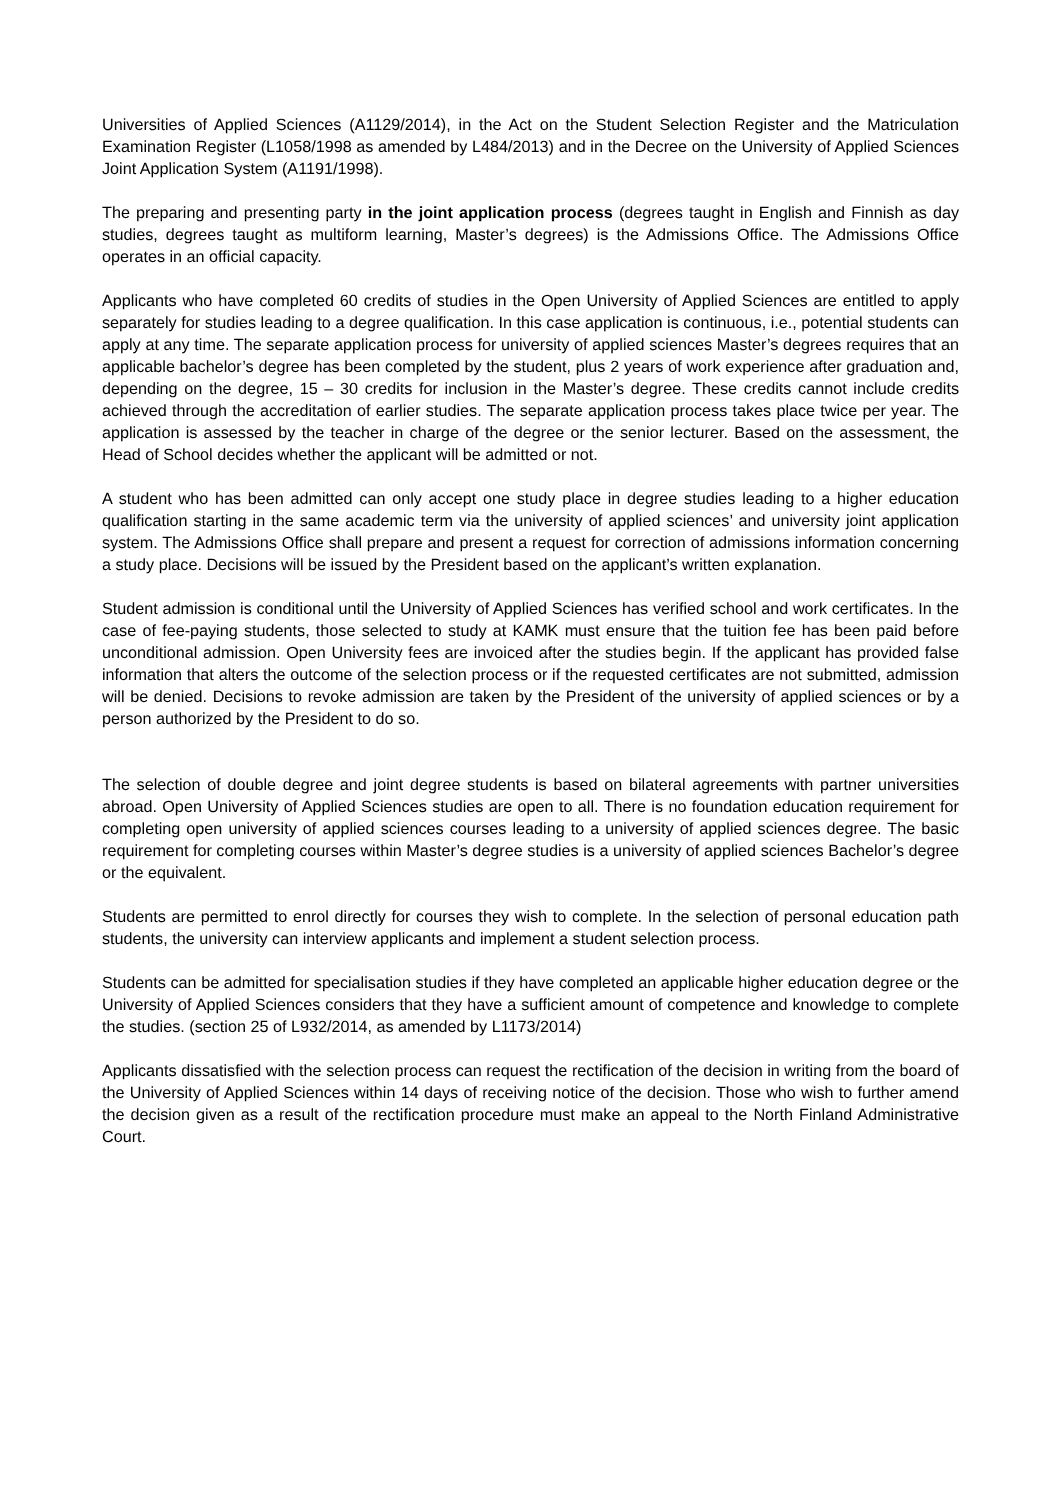Universities of Applied Sciences (A1129/2014), in the Act on the Student Selection Register and the Matriculation Examination Register (L1058/1998 as amended by L484/2013) and in the Decree on the University of Applied Sciences Joint Application System (A1191/1998).
The preparing and presenting party in the joint application process (degrees taught in English and Finnish as day studies, degrees taught as multiform learning, Master’s degrees) is the Admissions Office. The Admissions Office operates in an official capacity.
Applicants who have completed 60 credits of studies in the Open University of Applied Sciences are entitled to apply separately for studies leading to a degree qualification. In this case application is continuous, i.e., potential students can apply at any time. The separate application process for university of applied sciences Master’s degrees requires that an applicable bachelor’s degree has been completed by the student, plus 2 years of work experience after graduation and, depending on the degree, 15 – 30 credits for inclusion in the Master’s degree. These credits cannot include credits achieved through the accreditation of earlier studies. The separate application process takes place twice per year. The application is assessed by the teacher in charge of the degree or the senior lecturer. Based on the assessment, the Head of School decides whether the applicant will be admitted or not.
A student who has been admitted can only accept one study place in degree studies leading to a higher education qualification starting in the same academic term via the university of applied sciences’ and university joint application system. The Admissions Office shall prepare and present a request for correction of admissions information concerning a study place. Decisions will be issued by the President based on the applicant’s written explanation.
Student admission is conditional until the University of Applied Sciences has verified school and work certificates. In the case of fee-paying students, those selected to study at KAMK must ensure that the tuition fee has been paid before unconditional admission. Open University fees are invoiced after the studies begin. If the applicant has provided false information that alters the outcome of the selection process or if the requested certificates are not submitted, admission will be denied. Decisions to revoke admission are taken by the President of the university of applied sciences or by a person authorized by the President to do so.
The selection of double degree and joint degree students is based on bilateral agreements with partner universities abroad. Open University of Applied Sciences studies are open to all. There is no foundation education requirement for completing open university of applied sciences courses leading to a university of applied sciences degree. The basic requirement for completing courses within Master’s degree studies is a university of applied sciences Bachelor’s degree or the equivalent.
Students are permitted to enrol directly for courses they wish to complete. In the selection of personal education path students, the university can interview applicants and implement a student selection process.
Students can be admitted for specialisation studies if they have completed an applicable higher education degree or the University of Applied Sciences considers that they have a sufficient amount of competence and knowledge to complete the studies. (section 25 of L932/2014, as amended by L1173/2014)
Applicants dissatisfied with the selection process can request the rectification of the decision in writing from the board of the University of Applied Sciences within 14 days of receiving notice of the decision. Those who wish to further amend the decision given as a result of the rectification procedure must make an appeal to the North Finland Administrative Court.